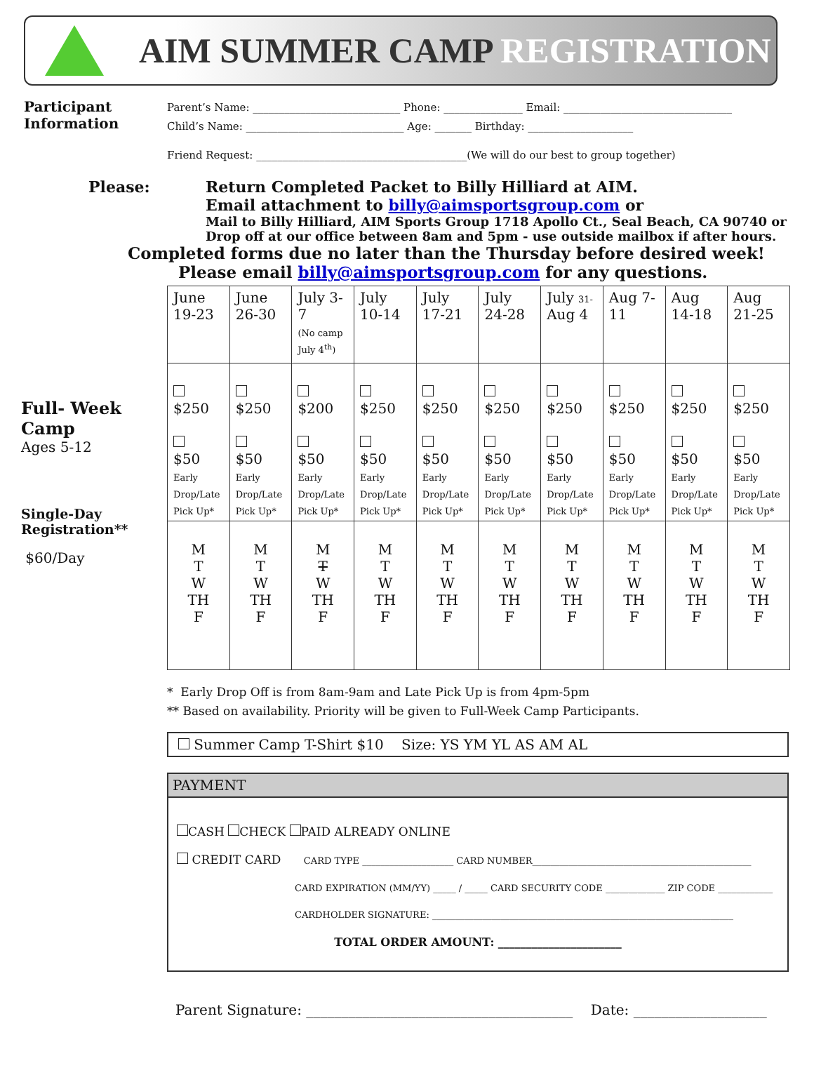AIM SUMMER CAMP REGISTRATION
Participant Information
Parent’s Name: ____________________________ Phone: _______________ Email: ________________________________
Child’s Name: ______________________________ Age: _______ Birthday: ____________________
Friend Request: ________________________________________(We will do our best to group together)
Please: Return Completed Packet to Billy Hilliard at AIM.
Email attachment to billy@aimsportsgroup.com or
Mail to Billy Hilliard, AIM Sports Group 1718 Apollo Ct., Seal Beach, CA 90740 or
Drop off at our office between 8am and 5pm - use outside mailbox if after hours.
Completed forms due no later than the Thursday before desired week!
Please email billy@aimsportsgroup.com for any questions.
Full- Week Camp
Ages 5-12
Single-Day Registration**
$60/Day
| June 19-23 | June 26-30 | July 3-7 (No camp July 4<sup>th</sup>) | July 10-14 | July 17-21 | July 24-28 | July 31- Aug 4 | Aug 7-11 | Aug 14-18 | Aug 21-25 |
| $250 $50 Early Drop/Late Pick Up* | $250 $50 Early Drop/Late Pick Up* | $200 $50 Early Drop/Late Pick Up* | $250 $50 Early Drop/Late Pick Up* | $250 $50 Early Drop/Late Pick Up* | $250 $50 Early Drop/Late Pick Up* | $250 $50 Early Drop/Late Pick Up* | $250 $50 Early Drop/Late Pick Up* | $250 $50 Early Drop/Late Pick Up* | $250 $50 Early Drop/Late Pick Up* |
| M T W TH F | M T W TH F | M T W TH F | M T W TH F | M T W TH F | M T W TH F | M T W TH F | M T W TH F | M T W TH F | M T W TH F |
* Early Drop Off is from 8am-9am and Late Pick Up is from 4pm-5pm
** Based on availability. Priority will be given to Full-Week Camp Participants.
Summer Camp T-Shirt $10 Size: YS YM YL AS AM AL
PAYMENT
CASH CHECK PAID ALREADY ONLINE
CREDIT CARD CARD TYPE ____________________ CARD NUMBER________________________________________________
CARD EXPIRATION (MM/YY) _____ / _____ CARD SECURITY CODE _____________ ZIP CODE ____________
CARDHOLDER SIGNATURE: __________________________________________________________________
TOTAL ORDER AMOUNT: ______________________
Parent Signature: ______________________________________ Date: ___________________